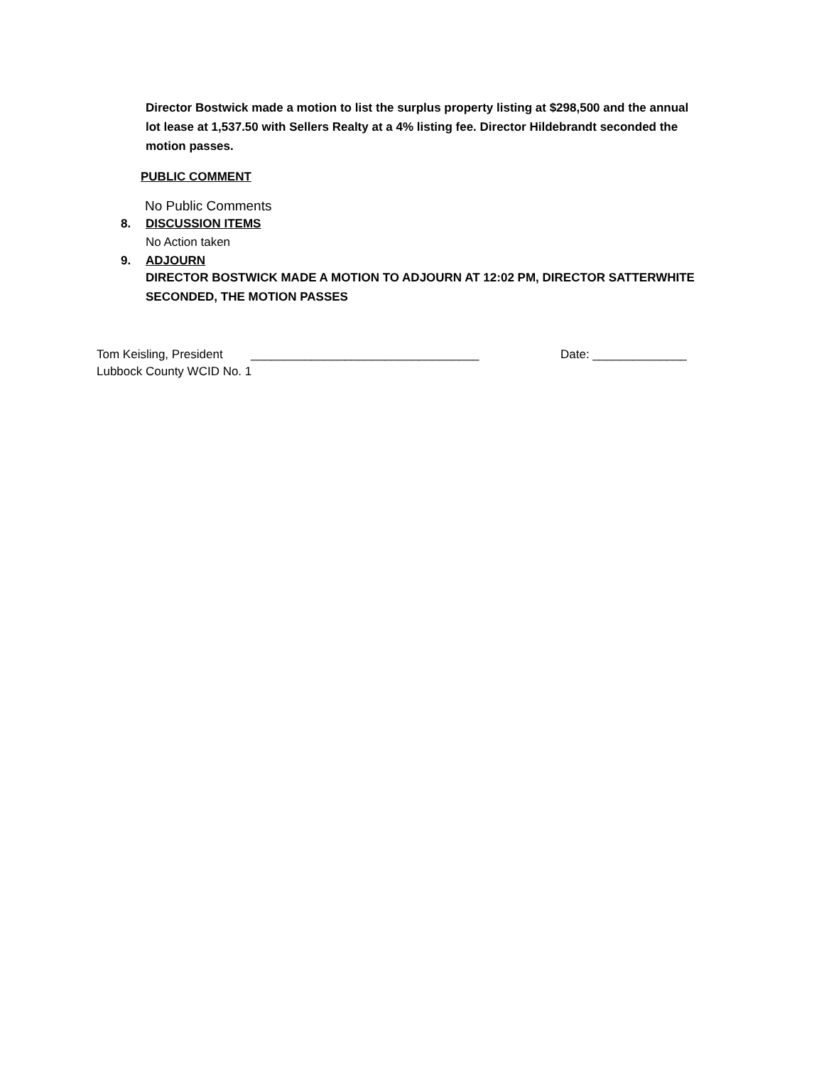Director Bostwick made a motion to list the surplus property listing at $298,500 and the annual lot lease at 1,537.50 with Sellers Realty at a 4% listing fee. Director Hildebrandt seconded the motion passes.
PUBLIC COMMENT
No Public Comments
8. DISCUSSION ITEMS
No Action taken
9. ADJOURN
DIRECTOR BOSTWICK MADE A MOTION TO ADJOURN AT 12:02 PM, DIRECTOR SATTERWHITE SECONDED, THE MOTION PASSES
Tom Keisling, President __________________________________ Date: ______________
Lubbock County WCID No. 1